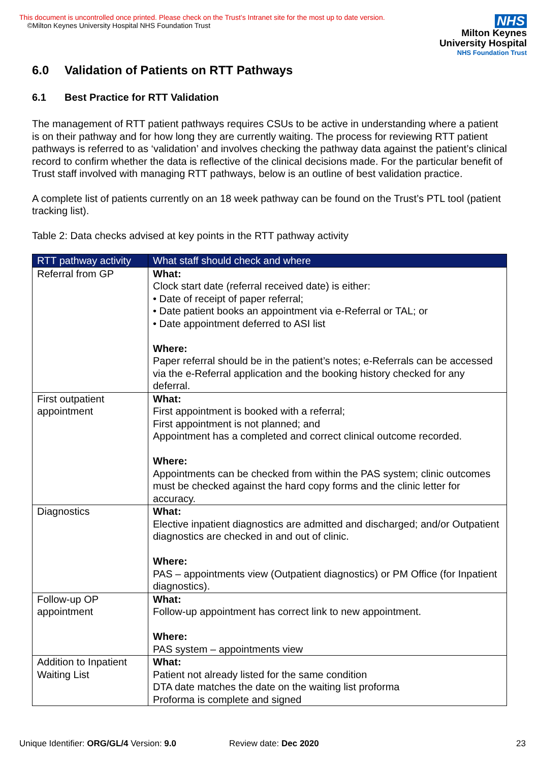This document is uncontrolled once printed. Please check on the Trust’s Intranet site for the most up to date version.
©Milton Keynes University Hospital NHS Foundation Trust
NHS
Milton Keynes
University Hospital
NHS Foundation Trust
6.0 Validation of Patients on RTT Pathways
6.1 Best Practice for RTT Validation
The management of RTT patient pathways requires CSUs to be active in understanding where a patient is on their pathway and for how long they are currently waiting. The process for reviewing RTT patient pathways is referred to as ‘validation’ and involves checking the pathway data against the patient’s clinical record to confirm whether the data is reflective of the clinical decisions made. For the particular benefit of Trust staff involved with managing RTT pathways, below is an outline of best validation practice.
A complete list of patients currently on an 18 week pathway can be found on the Trust’s PTL tool (patient tracking list).
Table 2: Data checks advised at key points in the RTT pathway activity
| RTT pathway activity | What staff should check and where |
| --- | --- |
| Referral from GP | What: Clock start date (referral received date) is either: • Date of receipt of paper referral; • Date patient books an appointment via e-Referral or TAL; or • Date appointment deferred to ASI list Where: Paper referral should be in the patient’s notes; e-Referrals can be accessed via the e-Referral application and the booking history checked for any deferral. |
| First outpatient appointment | What: First appointment is booked with a referral; First appointment is not planned; and Appointment has a completed and correct clinical outcome recorded. Where: Appointments can be checked from within the PAS system; clinic outcomes must be checked against the hard copy forms and the clinic letter for accuracy. |
| Diagnostics | What: Elective inpatient diagnostics are admitted and discharged; and/or Outpatient diagnostics are checked in and out of clinic. Where: PAS – appointments view (Outpatient diagnostics) or PM Office (for Inpatient diagnostics). |
| Follow-up OP appointment | What: Follow-up appointment has correct link to new appointment. Where: PAS system – appointments view |
| Addition to Inpatient Waiting List | What: Patient not already listed for the same condition DTA date matches the date on the waiting list proforma Proforma is complete and signed |
Unique Identifier: ORG/GL/4 Version: 9.0 Review date: Dec 2020 23